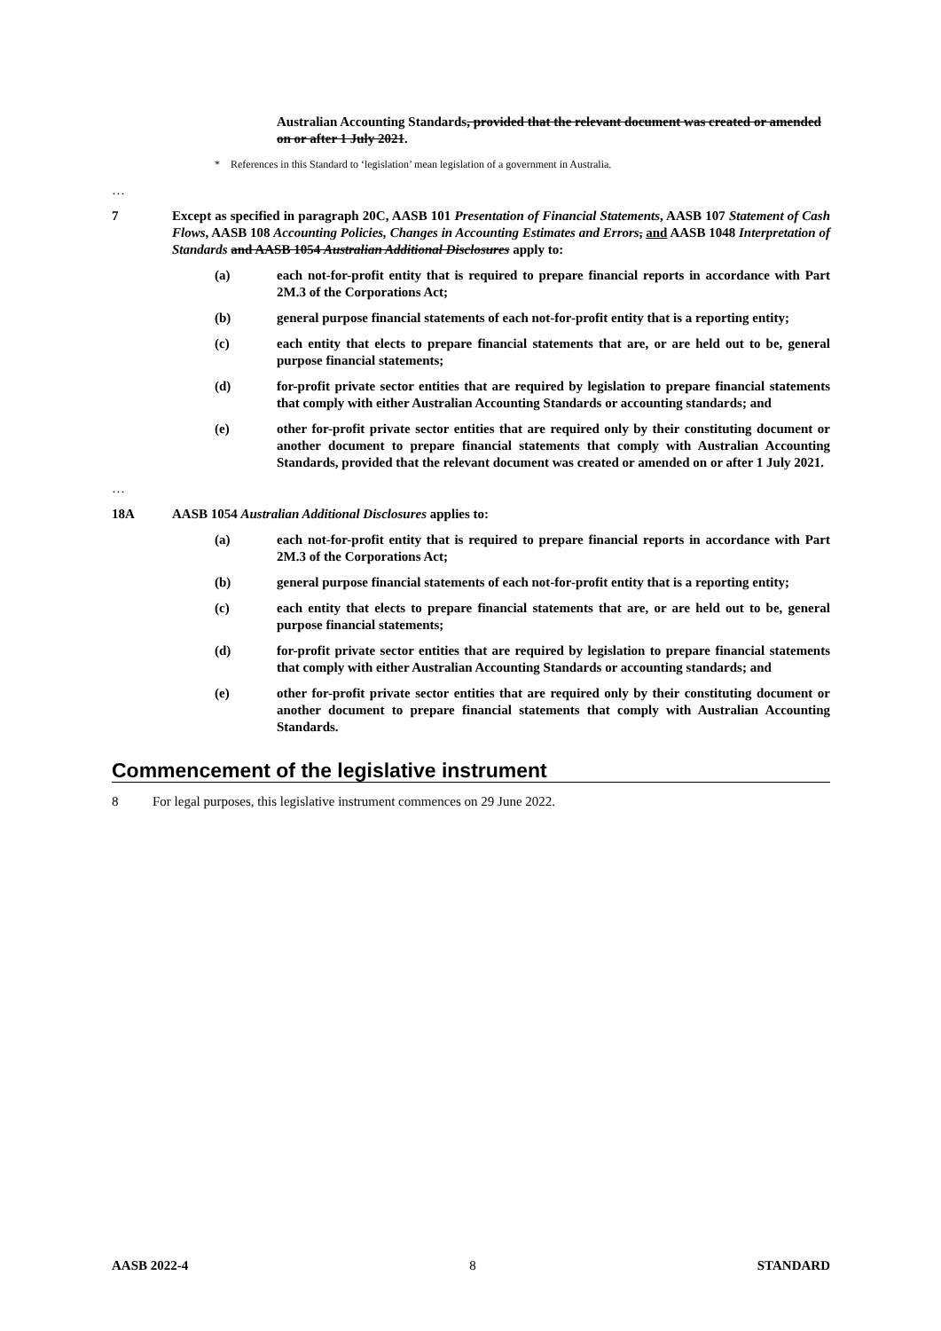Australian Accounting Standards, provided that the relevant document was created or amended on or after 1 July 2021.
* References in this Standard to ‘legislation’ mean legislation of a government in Australia.
…
7 Except as specified in paragraph 20C, AASB 101 Presentation of Financial Statements, AASB 107 Statement of Cash Flows, AASB 108 Accounting Policies, Changes in Accounting Estimates and Errors, and AASB 1048 Interpretation of Standards and AASB 1054 Australian Additional Disclosures apply to:
(a) each not-for-profit entity that is required to prepare financial reports in accordance with Part 2M.3 of the Corporations Act;
(b) general purpose financial statements of each not-for-profit entity that is a reporting entity;
(c) each entity that elects to prepare financial statements that are, or are held out to be, general purpose financial statements;
(d) for-profit private sector entities that are required by legislation to prepare financial statements that comply with either Australian Accounting Standards or accounting standards; and
(e) other for-profit private sector entities that are required only by their constituting document or another document to prepare financial statements that comply with Australian Accounting Standards, provided that the relevant document was created or amended on or after 1 July 2021.
…
18A AASB 1054 Australian Additional Disclosures applies to:
(a) each not-for-profit entity that is required to prepare financial reports in accordance with Part 2M.3 of the Corporations Act;
(b) general purpose financial statements of each not-for-profit entity that is a reporting entity;
(c) each entity that elects to prepare financial statements that are, or are held out to be, general purpose financial statements;
(d) for-profit private sector entities that are required by legislation to prepare financial statements that comply with either Australian Accounting Standards or accounting standards; and
(e) other for-profit private sector entities that are required only by their constituting document or another document to prepare financial statements that comply with Australian Accounting Standards.
Commencement of the legislative instrument
8 For legal purposes, this legislative instrument commences on 29 June 2022.
AASB 2022-4 8 STANDARD